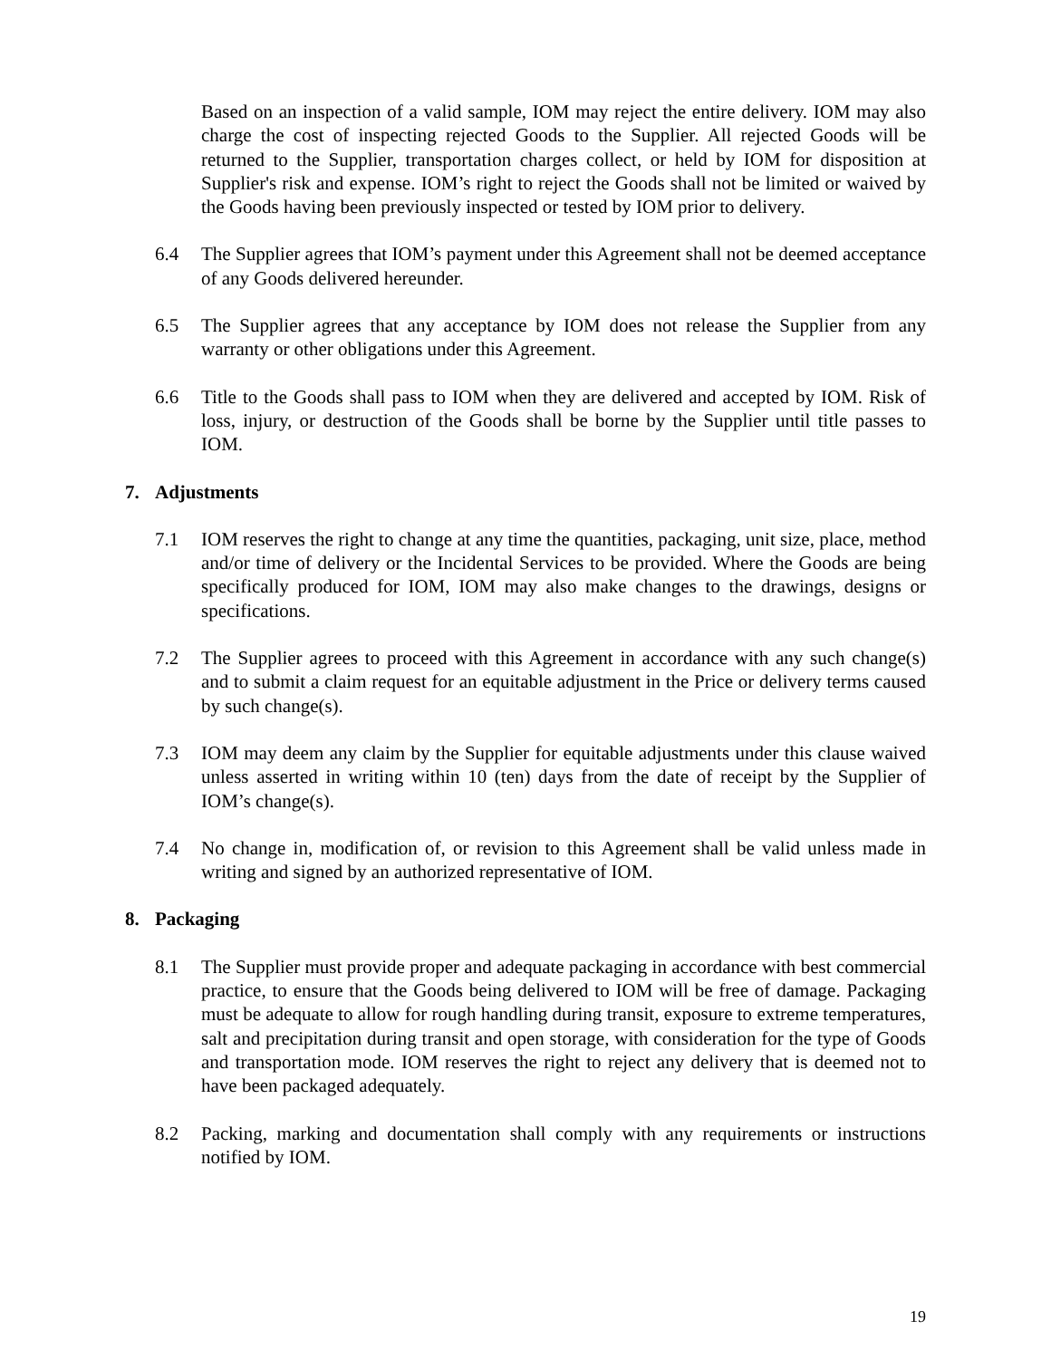Based on an inspection of a valid sample, IOM may reject the entire delivery. IOM may also charge the cost of inspecting rejected Goods to the Supplier. All rejected Goods will be returned to the Supplier, transportation charges collect, or held by IOM for disposition at Supplier's risk and expense. IOM’s right to reject the Goods shall not be limited or waived by the Goods having been previously inspected or tested by IOM prior to delivery.
6.4 The Supplier agrees that IOM’s payment under this Agreement shall not be deemed acceptance of any Goods delivered hereunder.
6.5 The Supplier agrees that any acceptance by IOM does not release the Supplier from any warranty or other obligations under this Agreement.
6.6 Title to the Goods shall pass to IOM when they are delivered and accepted by IOM. Risk of loss, injury, or destruction of the Goods shall be borne by the Supplier until title passes to IOM.
7. Adjustments
7.1 IOM reserves the right to change at any time the quantities, packaging, unit size, place, method and/or time of delivery or the Incidental Services to be provided. Where the Goods are being specifically produced for IOM, IOM may also make changes to the drawings, designs or specifications.
7.2 The Supplier agrees to proceed with this Agreement in accordance with any such change(s) and to submit a claim request for an equitable adjustment in the Price or delivery terms caused by such change(s).
7.3 IOM may deem any claim by the Supplier for equitable adjustments under this clause waived unless asserted in writing within 10 (ten) days from the date of receipt by the Supplier of IOM’s change(s).
7.4 No change in, modification of, or revision to this Agreement shall be valid unless made in writing and signed by an authorized representative of IOM.
8. Packaging
8.1 The Supplier must provide proper and adequate packaging in accordance with best commercial practice, to ensure that the Goods being delivered to IOM will be free of damage. Packaging must be adequate to allow for rough handling during transit, exposure to extreme temperatures, salt and precipitation during transit and open storage, with consideration for the type of Goods and transportation mode. IOM reserves the right to reject any delivery that is deemed not to have been packaged adequately.
8.2 Packing, marking and documentation shall comply with any requirements or instructions notified by IOM.
19